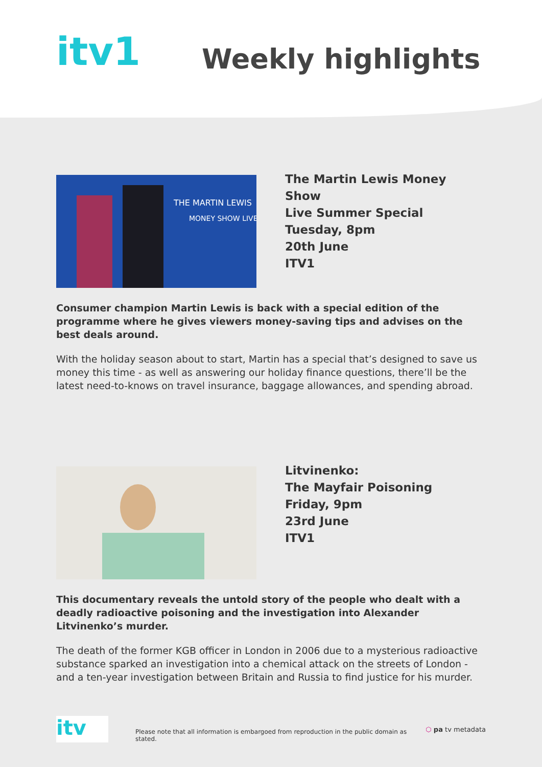itv1
Weekly highlights
THE MARTIN LEWIS
MONEY SHOW LIVE
The Martin Lewis Money Show
Live Summer Special
Tuesday, 8pm
20th June
ITV1
Consumer champion Martin Lewis is back with a special edition of the programme where he gives viewers money-saving tips and advises on the best deals around.
With the holiday season about to start, Martin has a special that’s designed to save us money this time - as well as answering our holiday finance questions, there’ll be the latest need-to-knows on travel insurance, baggage allowances, and spending abroad.
Litvinenko:
The Mayfair Poisoning
Friday, 9pm
23rd June
ITV1
This documentary reveals the untold story of the people who dealt with a deadly radioactive poisoning and the investigation into Alexander Litvinenko’s murder.
The death of the former KGB officer in London in 2006 due to a mysterious radioactive substance sparked an investigation into a chemical attack on the streets of London - and a ten-year investigation between Britain and Russia to find justice for his murder.
itv
Please note that all information is embargoed from reproduction in the public domain as stated.
⬡ pa tv metadata